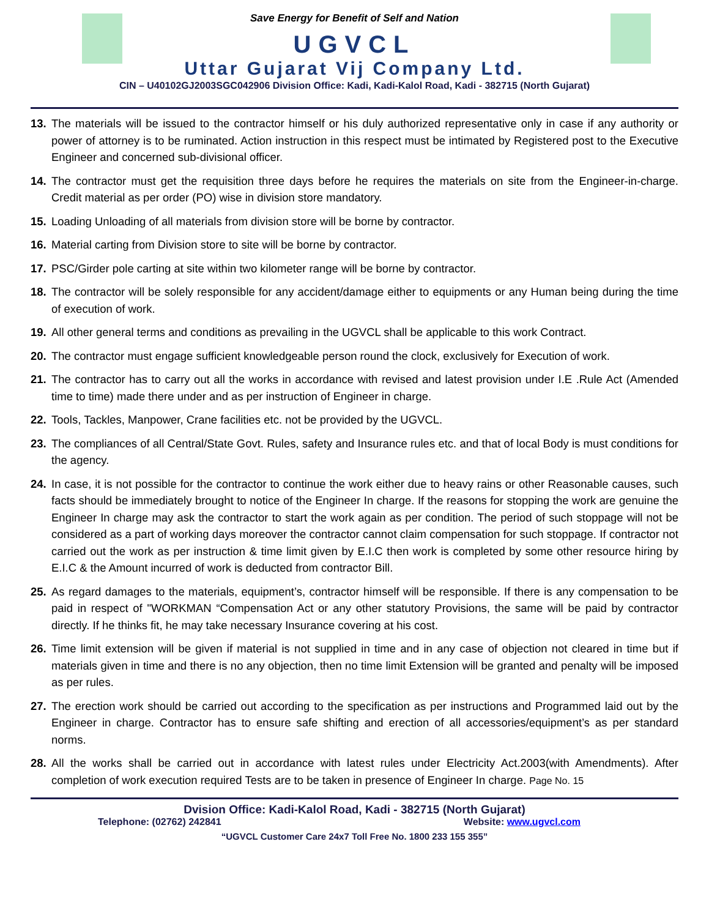Save Energy for Benefit of Self and Nation
UGVCL
Uttar Gujarat Vij Company Ltd.
CIN – U40102GJ2003SGC042906 Division Office: Kadi, Kadi-Kalol Road, Kadi - 382715 (North Gujarat)
13. The materials will be issued to the contractor himself or his duly authorized representative only in case if any authority or power of attorney is to be ruminated. Action instruction in this respect must be intimated by Registered post to the Executive Engineer and concerned sub-divisional officer.
14. The contractor must get the requisition three days before he requires the materials on site from the Engineer-in-charge. Credit material as per order (PO) wise in division store mandatory.
15. Loading Unloading of all materials from division store will be borne by contractor.
16. Material carting from Division store to site will be borne by contractor.
17. PSC/Girder pole carting at site within two kilometer range will be borne by contractor.
18. The contractor will be solely responsible for any accident/damage either to equipments or any Human being during the time of execution of work.
19. All other general terms and conditions as prevailing in the UGVCL shall be applicable to this work Contract.
20. The contractor must engage sufficient knowledgeable person round the clock, exclusively for Execution of work.
21. The contractor has to carry out all the works in accordance with revised and latest provision under I.E .Rule Act (Amended time to time) made there under and as per instruction of Engineer in charge.
22. Tools, Tackles, Manpower, Crane facilities etc. not be provided by the UGVCL.
23. The compliances of all Central/State Govt. Rules, safety and Insurance rules etc. and that of local Body is must conditions for the agency.
24. In case, it is not possible for the contractor to continue the work either due to heavy rains or other Reasonable causes, such facts should be immediately brought to notice of the Engineer In charge. If the reasons for stopping the work are genuine the Engineer In charge may ask the contractor to start the work again as per condition. The period of such stoppage will not be considered as a part of working days moreover the contractor cannot claim compensation for such stoppage. If contractor not carried out the work as per instruction & time limit given by E.I.C then work is completed by some other resource hiring by E.I.C & the Amount incurred of work is deducted from contractor Bill.
25. As regard damages to the materials, equipment’s, contractor himself will be responsible. If there is any compensation to be paid in respect of "WORKMAN “Compensation Act or any other statutory Provisions, the same will be paid by contractor directly. If he thinks fit, he may take necessary Insurance covering at his cost.
26. Time limit extension will be given if material is not supplied in time and in any case of objection not cleared in time but if materials given in time and there is no any objection, then no time limit Extension will be granted and penalty will be imposed as per rules.
27. The erection work should be carried out according to the specification as per instructions and Programmed laid out by the Engineer in charge. Contractor has to ensure safe shifting and erection of all accessories/equipment’s as per standard norms.
28. All the works shall be carried out in accordance with latest rules under Electricity Act.2003(with Amendments). After completion of work execution required Tests are to be taken in presence of Engineer In charge. Page No. 15
Dvision Office: Kadi-Kalol Road, Kadi - 382715 (North Gujarat)
Telephone: (02762) 242841 Website: www.ugvcl.com
“UGVCL Customer Care 24x7 Toll Free No. 1800 233 155 355”